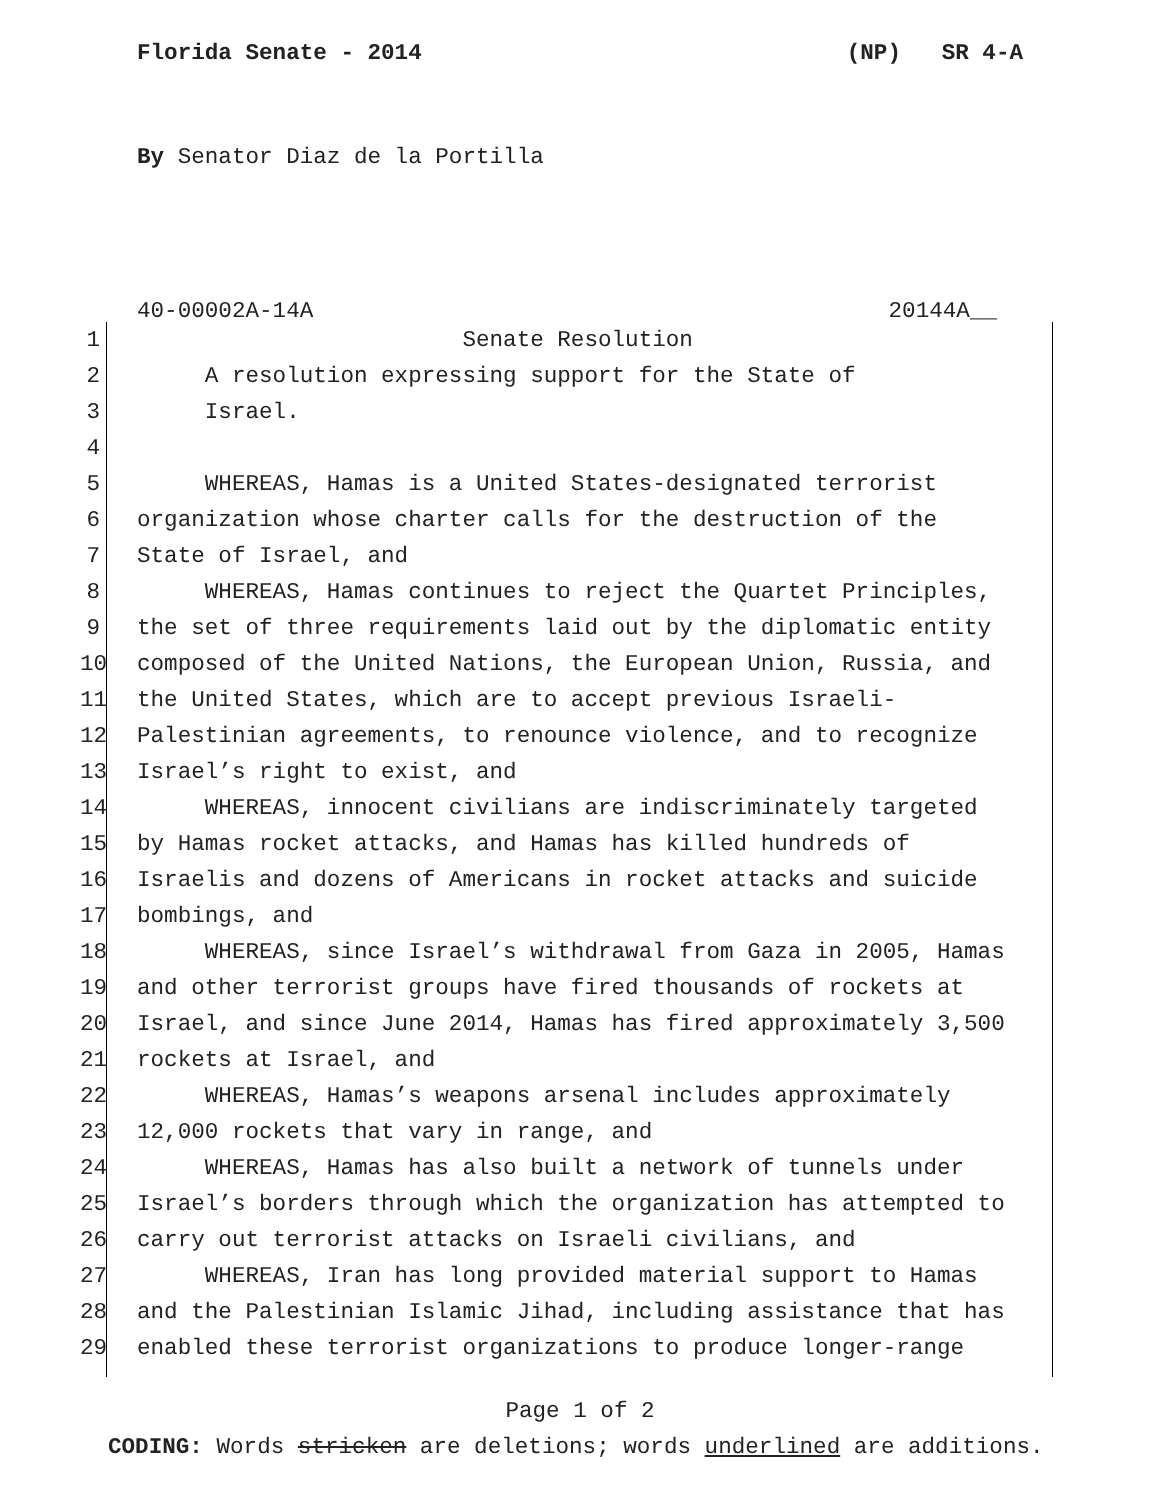Florida Senate - 2014 (NP) SR 4-A
By Senator Diaz de la Portilla
40-00002A-14A 20144A__
1 Senate Resolution
2 A resolution expressing support for the State of
3 Israel.
4
5 WHEREAS, Hamas is a United States-designated terrorist
6 organization whose charter calls for the destruction of the
7 State of Israel, and
8 WHEREAS, Hamas continues to reject the Quartet Principles,
9 the set of three requirements laid out by the diplomatic entity
10 composed of the United Nations, the European Union, Russia, and
11 the United States, which are to accept previous Israeli-
12 Palestinian agreements, to renounce violence, and to recognize
13 Israel’s right to exist, and
14 WHEREAS, innocent civilians are indiscriminately targeted
15 by Hamas rocket attacks, and Hamas has killed hundreds of
16 Israelis and dozens of Americans in rocket attacks and suicide
17 bombings, and
18 WHEREAS, since Israel’s withdrawal from Gaza in 2005, Hamas
19 and other terrorist groups have fired thousands of rockets at
20 Israel, and since June 2014, Hamas has fired approximately 3,500
21 rockets at Israel, and
22 WHEREAS, Hamas’s weapons arsenal includes approximately
23 12,000 rockets that vary in range, and
24 WHEREAS, Hamas has also built a network of tunnels under
25 Israel’s borders through which the organization has attempted to
26 carry out terrorist attacks on Israeli civilians, and
27 WHEREAS, Iran has long provided material support to Hamas
28 and the Palestinian Islamic Jihad, including assistance that has
29 enabled these terrorist organizations to produce longer-range
Page 1 of 2
CODING: Words stricken are deletions; words underlined are additions.